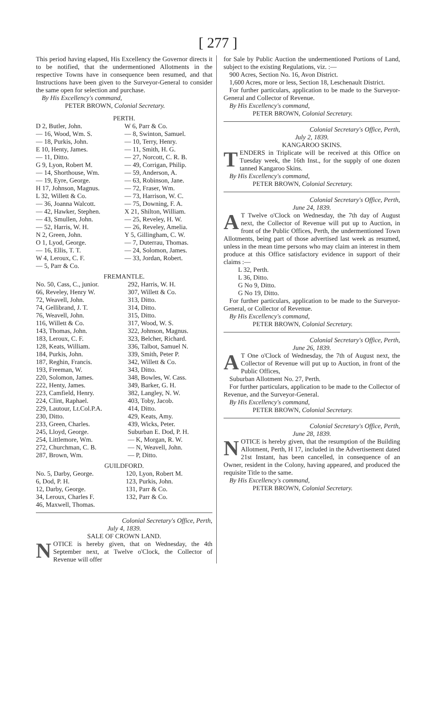[ 277 ]
This period having elapsed, His Excellency the Governor directs it to be notified, that the undermentioned Allotments in the respective Towns have in consequence been resumed, and that Instructions have been given to the Surveyor-General to consider the same open for selection and purchase.
By His Excellency's command,
PETER BROWN, Colonial Secretary.
PERTH.
| D 2, Butler, John. | W 6, Parr & Co. |
| — 16, Wood, Wm. S. | — 8, Swinton, Samuel. |
| — 18, Purkis, John. | — 10, Terry, Henry. |
| E 10, Henty, James. | — 11, Smith, H. G. |
| — 11, Ditto. | — 27, Norcott, C. R. B. |
| G 9, Lyon, Robert M. | — 49, Corrigan, Philip. |
| — 14, Shorthouse, Wm. | — 59, Anderson, A. |
| — 19, Eyre, George. | — 63, Robinson, Jane. |
| H 17, Johnson, Magnus. | — 72, Fraser, Wm. |
| L 32, Willett & Co. | — 73, Harrison, W. C. |
| — 36, Joanna Walcott. | — 75, Downing, F. A. |
| — 42, Hawker, Stephen. | X 21, Shilton, William. |
| — 43, Smullen, John. | — 25, Reveley, H. W. |
| — 52, Harris, W. H. | — 26, Reveley, Amelia. |
| N 2, Green, John. | Y 5, Gillingham, C. W. |
| O 1, Lyod, George. | — 7, Duterrau, Thomas. |
| — 16, Ellis, T. T. | — 24, Solomon, James. |
| W 4, Leroux, C. F. | — 33, Jordan, Robert. |
| — 5, Parr & Co. | |
FREMANTLE.
| No. 50, Cass, C., junior. | 292, Harris, W. H. |
| 66, Reveley, Henry W. | 307, Willett & Co. |
| 72, Weavell, John. | 313, Ditto. |
| 74, Gellibrand, J. T. | 314, Ditto. |
| 76, Weavell, John. | 315, Ditto. |
| 116, Willett & Co. | 317, Wood, W. S. |
| 143, Thomas, John. | 322, Johnson, Magnus. |
| 183, Leroux, C. F. | 323, Belcher, Richard. |
| 128, Keats, William. | 336, Talbot, Samuel N. |
| 184, Purkis, John. | 339, Smith, Peter P. |
| 187, Reghin, Francis. | 342, Willett & Co. |
| 193, Freeman, W. | 343, Ditto. |
| 220, Solomon, James. | 348, Bowles, W. Cass. |
| 222, Henty, James. | 349, Barker, G. H. |
| 223, Camfield, Henry. | 382, Langley, N. W. |
| 224, Clint, Raphael. | 403, Toby, Jacob. |
| 229, Lautour, Lt.Col.P.A. | 414, Ditto. |
| 230, Ditto. | 429, Keats, Amy. |
| 233, Green, Charles. | 439, Wicks, Peter. |
| 245, Lloyd, George. | Suburban E. Dod, P. H. |
| 254, Littlemore, Wm. | — K, Morgan, R. W. |
| 272, Churchman, C. B. | — N, Weavell, John. |
| 287, Brown, Wm. | — P, Ditto. |
GUILDFORD.
| No. 5, Darby, George. | 120, Lyon, Robert M. |
| 6, Dod, P. H. | 123, Purkis, John. |
| 12, Darby, George. | 131, Parr & Co. |
| 34, Leroux, Charles F. | 132, Parr & Co. |
| 46, Maxwell, Thomas. | |
Colonial Secretary's Office, Perth,
July 4, 1839.
SALE OF CROWN LAND.
NOTICE is hereby given, that on Wednesday, the 4th September next, at Twelve o'Clock, the Collector of Revenue will offer
for Sale by Public Auction the undermentioned Portions of Land, subject to the existing Regulations, viz. :—
900 Acres, Section No. 16, Avon District.
1,600 Acres, more or less, Section 18, Leschenault District.
For further particulars, application to be made to the Surveyor-General and Collector of Revenue.
By His Excellency's command,
PETER BROWN, Colonial Secretary.
Colonial Secretary's Office, Perth,
July 2, 1839.
KANGAROO SKINS.
TENDERS in Triplicate will be received at this Office on Tuesday week, the 16th Inst., for the supply of one dozen tanned Kangaroo Skins.
By His Excellency's command,
PETER BROWN, Colonial Secretary.
Colonial Secretary's Office, Perth,
June 24, 1839.
AT Twelve o'Clock on Wednesday, the 7th day of August next, the Collector of Revenue will put up to Auction, in front of the Public Offices, Perth, the undermentioned Town Allotments, being part of those advertised last week as resumed, unless in the mean time persons who may claim an interest in them produce at this Office satisfactory evidence in support of their claims :—
L 32, Perth.
L 36, Ditto.
G No 9, Ditto.
G No 19, Ditto.
For further particulars, application to be made to the Surveyor-General, or Collector of Revenue.
By His Excellency's command,
PETER BROWN, Colonial Secretary.
Colonial Secretary's Office, Perth,
June 26, 1839.
AT One o'Clock of Wednesday, the 7th of August next, the Collector of Revenue will put up to Auction, in front of the Public Offices,
Suburban Allotment No. 27, Perth.
For further particulars, application to be made to the Collector of Revenue, and the Surveyor-General.
By His Excellency's command,
PETER BROWN, Colonial Secretary.
Colonial Secretary's Office, Perth,
June 28, 1839.
NOTICE is hereby given, that the resumption of the Building Allotment, Perth, H 17, included in the Advertisement dated 21st Instant, has been cancelled, in consequence of an Owner, resident in the Colony, having appeared, and produced the requisite Title to the same.
By His Excellency's command,
PETER BROWN, Colonial Secretary.